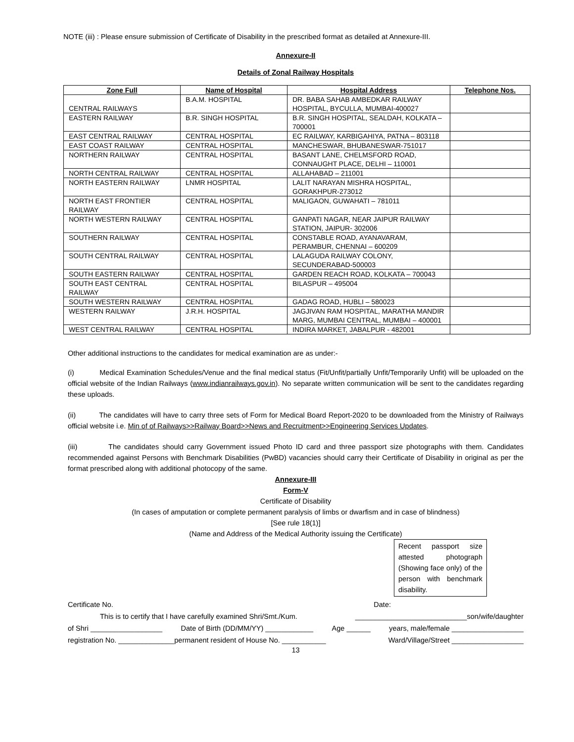NOTE (iii) : Please ensure submission of Certificate of Disability in the prescribed format as detailed at Annexure-III.
Annexure-II
Details of Zonal Railway Hospitals
| Zone Full | Name of Hospital | Hospital Address | Telephone Nos. |
| --- | --- | --- | --- |
| CENTRAL RAILWAYS | B.A.M. HOSPITAL | DR. BABA SAHAB AMBEDKAR RAILWAY HOSPITAL, BYCULLA, MUMBAI-400027 | |
| EASTERN RAILWAY | B.R. SINGH HOSPITAL | B.R. SINGH HOSPITAL, SEALDAH, KOLKATA – 700001 | |
| EAST CENTRAL RAILWAY | CENTRAL HOSPITAL | EC RAILWAY, KARBIGAHIYA, PATNA – 803118 | |
| EAST COAST RAILWAY | CENTRAL HOSPITAL | MANCHESWAR, BHUBANESWAR-751017 | |
| NORTHERN RAILWAY | CENTRAL HOSPITAL | BASANT LANE, CHELMSFORD ROAD, CONNAUGHT PLACE, DELHI – 110001 | |
| NORTH CENTRAL RAILWAY | CENTRAL HOSPITAL | ALLAHABAD – 211001 | |
| NORTH EASTERN RAILWAY | LNMR HOSPITAL | LALIT NARAYAN MISHRA HOSPITAL, GORAKHPUR-273012 | |
| NORTH EAST FRONTIER RAILWAY | CENTRAL HOSPITAL | MALIGAON, GUWAHATI – 781011 | |
| NORTH WESTERN RAILWAY | CENTRAL HOSPITAL | GANPATI NAGAR, NEAR JAIPUR RAILWAY STATION, JAIPUR- 302006 | |
| SOUTHERN RAILWAY | CENTRAL HOSPITAL | CONSTABLE ROAD, AYANAVARAM, PERAMBUR, CHENNAI – 600209 | |
| SOUTH CENTRAL RAILWAY | CENTRAL HOSPITAL | LALAGUDA RAILWAY COLONY, SECUNDERABAD-500003 | |
| SOUTH EASTERN RAILWAY | CENTRAL HOSPITAL | GARDEN REACH ROAD, KOLKATA – 700043 | |
| SOUTH EAST CENTRAL RAILWAY | CENTRAL HOSPITAL | BILASPUR – 495004 | |
| SOUTH WESTERN RAILWAY | CENTRAL HOSPITAL | GADAG ROAD, HUBLI – 580023 | |
| WESTERN RAILWAY | J.R.H. HOSPITAL | JAGJIVAN RAM HOSPITAL, MARATHA MANDIR MARG, MUMBAI CENTRAL, MUMBAI – 400001 | |
| WEST CENTRAL RAILWAY | CENTRAL HOSPITAL | INDIRA MARKET, JABALPUR - 482001 | |
Other additional instructions to the candidates for medical examination are as under:-
(i) Medical Examination Schedules/Venue and the final medical status (Fit/Unfit/partially Unfit/Temporarily Unfit) will be uploaded on the official website of the Indian Railways (www.indianrailways.gov.in). No separate written communication will be sent to the candidates regarding these uploads.
(ii) The candidates will have to carry three sets of Form for Medical Board Report-2020 to be downloaded from the Ministry of Railways official website i.e. Min of of Railways>>Railway Board>>News and Recruitment>>Engineering Services Updates.
(iii) The candidates should carry Government issued Photo ID card and three passport size photographs with them. Candidates recommended against Persons with Benchmark Disabilities (PwBD) vacancies should carry their Certificate of Disability in original as per the format prescribed along with additional photocopy of the same.
Annexure-III
Form-V
Certificate of Disability
(In cases of amputation or complete permanent paralysis of limbs or dwarfism and in case of blindness)
[See rule 18(1)]
(Name and Address of the Medical Authority issuing the Certificate)
Recent passport size attested photograph (Showing face only) of the person with benchmark disability.
Certificate No. Date:
This is to certify that I have carefully examined Shri/Smt./Kum. ____________________________son/wife/daughter
of Shri __________________ Date of Birth (DD/MM/YY) ____________ Age ______ years, male/female __________________
registration No. ______________permanent resident of House No. ___________ Ward/Village/Street __________________
13